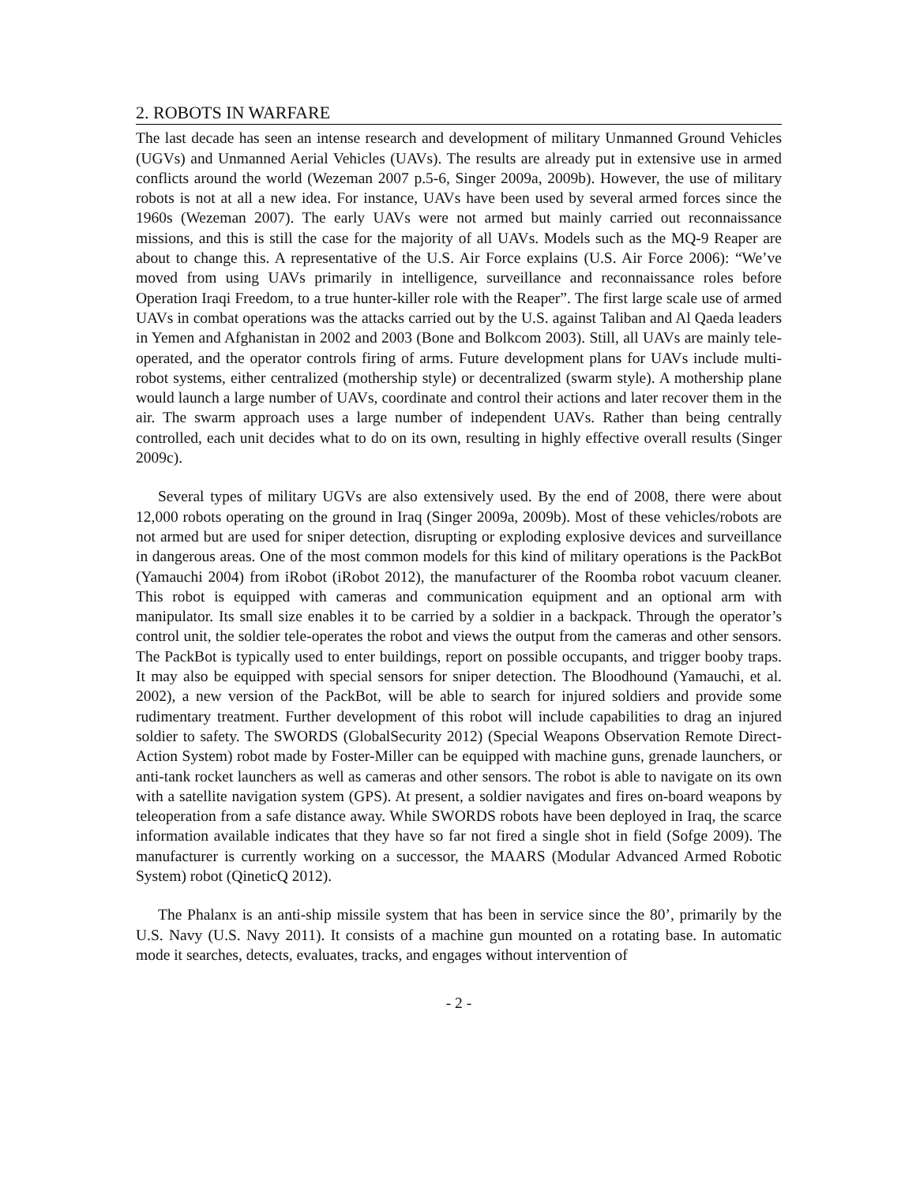2. ROBOTS IN WARFARE
The last decade has seen an intense research and development of military Unmanned Ground Vehicles (UGVs) and Unmanned Aerial Vehicles (UAVs). The results are already put in extensive use in armed conflicts around the world (Wezeman 2007 p.5-6, Singer 2009a, 2009b). However, the use of military robots is not at all a new idea. For instance, UAVs have been used by several armed forces since the 1960s (Wezeman 2007). The early UAVs were not armed but mainly carried out reconnaissance missions, and this is still the case for the majority of all UAVs. Models such as the MQ-9 Reaper are about to change this. A representative of the U.S. Air Force explains (U.S. Air Force 2006): “We’ve moved from using UAVs primarily in intelligence, surveillance and reconnaissance roles before Operation Iraqi Freedom, to a true hunter-killer role with the Reaper”. The first large scale use of armed UAVs in combat operations was the attacks carried out by the U.S. against Taliban and Al Qaeda leaders in Yemen and Afghanistan in 2002 and 2003 (Bone and Bolkcom 2003). Still, all UAVs are mainly tele-operated, and the operator controls firing of arms. Future development plans for UAVs include multi-robot systems, either centralized (mothership style) or decentralized (swarm style). A mothership plane would launch a large number of UAVs, coordinate and control their actions and later recover them in the air. The swarm approach uses a large number of independent UAVs. Rather than being centrally controlled, each unit decides what to do on its own, resulting in highly effective overall results (Singer 2009c).
Several types of military UGVs are also extensively used. By the end of 2008, there were about 12,000 robots operating on the ground in Iraq (Singer 2009a, 2009b). Most of these vehicles/robots are not armed but are used for sniper detection, disrupting or exploding explosive devices and surveillance in dangerous areas. One of the most common models for this kind of military operations is the PackBot (Yamauchi 2004) from iRobot (iRobot 2012), the manufacturer of the Roomba robot vacuum cleaner. This robot is equipped with cameras and communication equipment and an optional arm with manipulator. Its small size enables it to be carried by a soldier in a backpack. Through the operator’s control unit, the soldier tele-operates the robot and views the output from the cameras and other sensors. The PackBot is typically used to enter buildings, report on possible occupants, and trigger booby traps. It may also be equipped with special sensors for sniper detection. The Bloodhound (Yamauchi, et al. 2002), a new version of the PackBot, will be able to search for injured soldiers and provide some rudimentary treatment. Further development of this robot will include capabilities to drag an injured soldier to safety. The SWORDS (GlobalSecurity 2012) (Special Weapons Observation Remote Direct-Action System) robot made by Foster-Miller can be equipped with machine guns, grenade launchers, or anti-tank rocket launchers as well as cameras and other sensors. The robot is able to navigate on its own with a satellite navigation system (GPS). At present, a soldier navigates and fires on-board weapons by teleoperation from a safe distance away. While SWORDS robots have been deployed in Iraq, the scarce information available indicates that they have so far not fired a single shot in field (Sofge 2009). The manufacturer is currently working on a successor, the MAARS (Modular Advanced Armed Robotic System) robot (QineticQ 2012).
The Phalanx is an anti-ship missile system that has been in service since the 80’, primarily by the U.S. Navy (U.S. Navy 2011). It consists of a machine gun mounted on a rotating base. In automatic mode it searches, detects, evaluates, tracks, and engages without intervention of
- 2 -